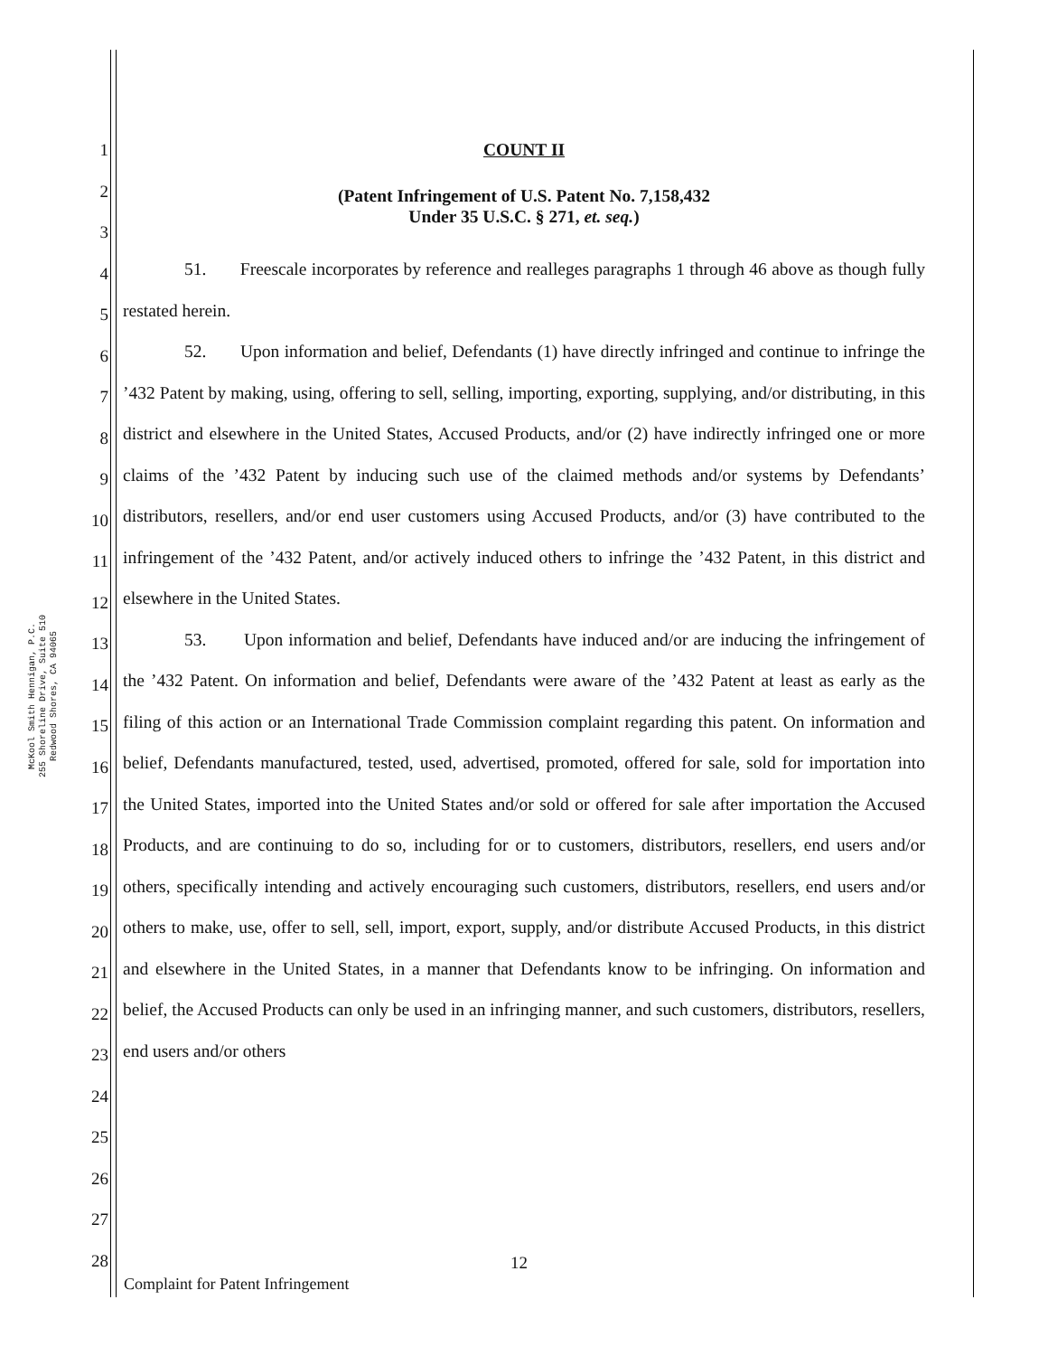McKool Smith Hennigan, P.C.
255 Shoreline Drive, Suite 510
Redwood Shores, CA 94065
1
2
3
4
5
6
7
8
9
10
11
12
13
14
15
16
17
18
19
20
21
22
23
24
25
26
27
28
COUNT II
(Patent Infringement of U.S. Patent No. 7,158,432
Under 35 U.S.C. § 271, et. seq.)
51. Freescale incorporates by reference and realleges paragraphs 1 through 46 above as though fully restated herein.
52. Upon information and belief, Defendants (1) have directly infringed and continue to infringe the ’432 Patent by making, using, offering to sell, selling, importing, exporting, supplying, and/or distributing, in this district and elsewhere in the United States, Accused Products, and/or (2) have indirectly infringed one or more claims of the ’432 Patent by inducing such use of the claimed methods and/or systems by Defendants’ distributors, resellers, and/or end user customers using Accused Products, and/or (3) have contributed to the infringement of the ’432 Patent, and/or actively induced others to infringe the ’432 Patent, in this district and elsewhere in the United States.
53. Upon information and belief, Defendants have induced and/or are inducing the infringement of the ’432 Patent. On information and belief, Defendants were aware of the ’432 Patent at least as early as the filing of this action or an International Trade Commission complaint regarding this patent. On information and belief, Defendants manufactured, tested, used, advertised, promoted, offered for sale, sold for importation into the United States, imported into the United States and/or sold or offered for sale after importation the Accused Products, and are continuing to do so, including for or to customers, distributors, resellers, end users and/or others, specifically intending and actively encouraging such customers, distributors, resellers, end users and/or others to make, use, offer to sell, sell, import, export, supply, and/or distribute Accused Products, in this district and elsewhere in the United States, in a manner that Defendants know to be infringing. On information and belief, the Accused Products can only be used in an infringing manner, and such customers, distributors, resellers, end users and/or others
12
Complaint for Patent Infringement